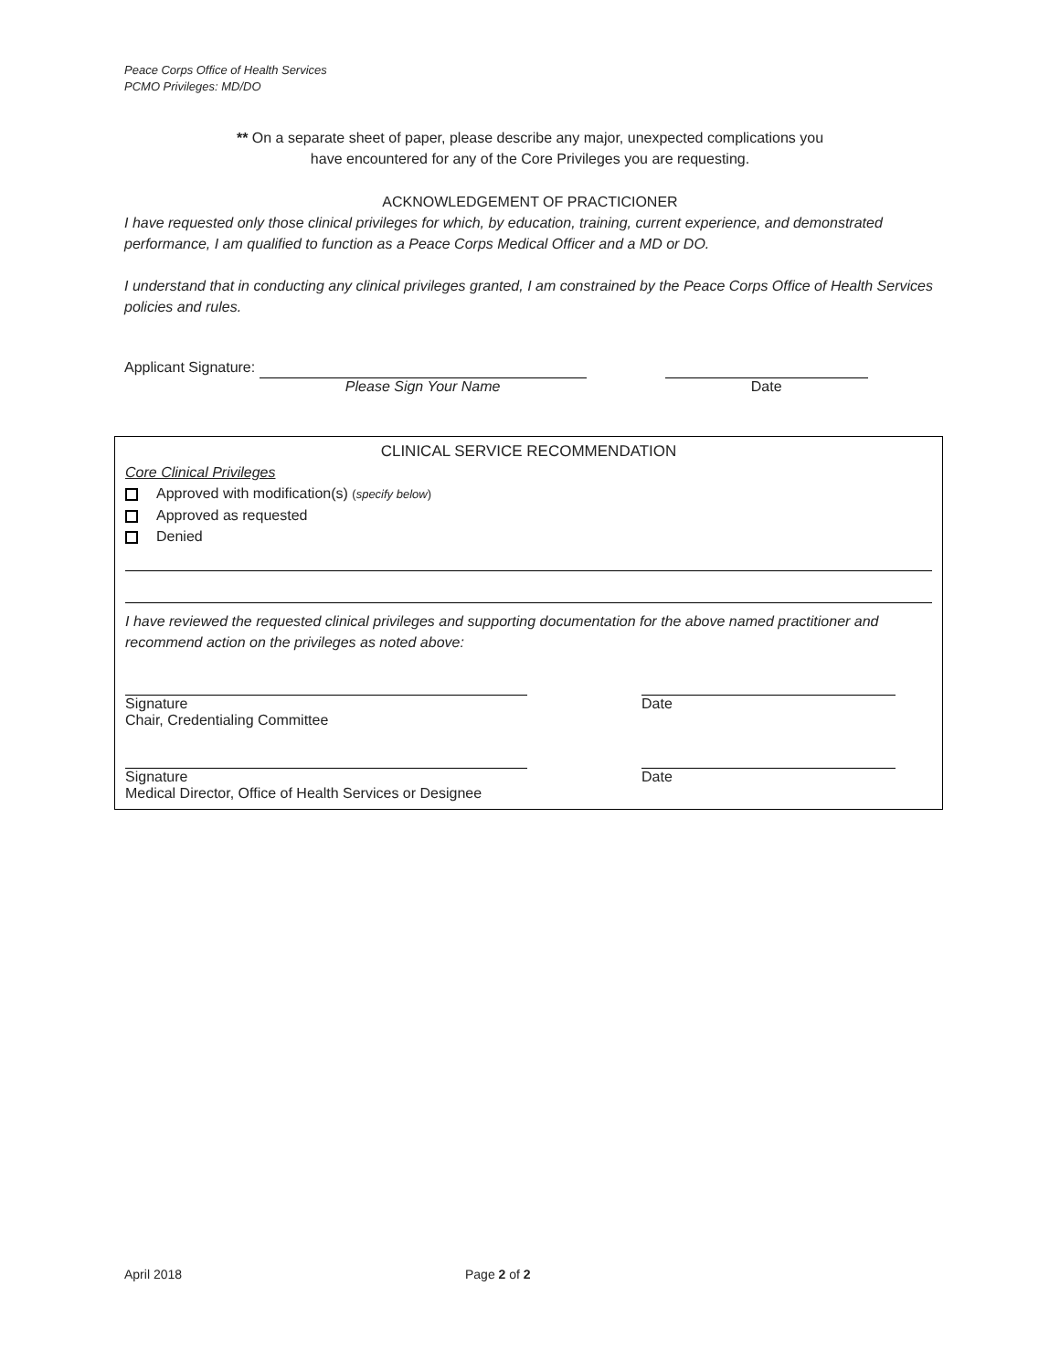Peace Corps Office of Health Services
PCMO Privileges: MD/DO
** On a separate sheet of paper, please describe any major, unexpected complications you
have encountered for any of the Core Privileges you are requesting.
ACKNOWLEDGEMENT OF PRACTICIONER
I have requested only those clinical privileges for which, by education, training, current experience, and demonstrated performance, I am qualified to function as a Peace Corps Medical Officer and a MD or DO.
I understand that in conducting any clinical privileges granted, I am constrained by the Peace Corps Office of Health Services policies and rules.
Applicant Signature: Please Sign Your Name Date
CLINICAL SERVICE RECOMMENDATION
Core Clinical Privileges
Approved with modification(s) (specify below)
Approved as requested
Denied
I have reviewed the requested clinical privileges and supporting documentation for the above named practitioner and recommend action on the privileges as noted above:
Signature
Chair, Credentialing Committee Date
Signature
Medical Director, Office of Health Services or Designee Date
April 2018 Page 2 of 2